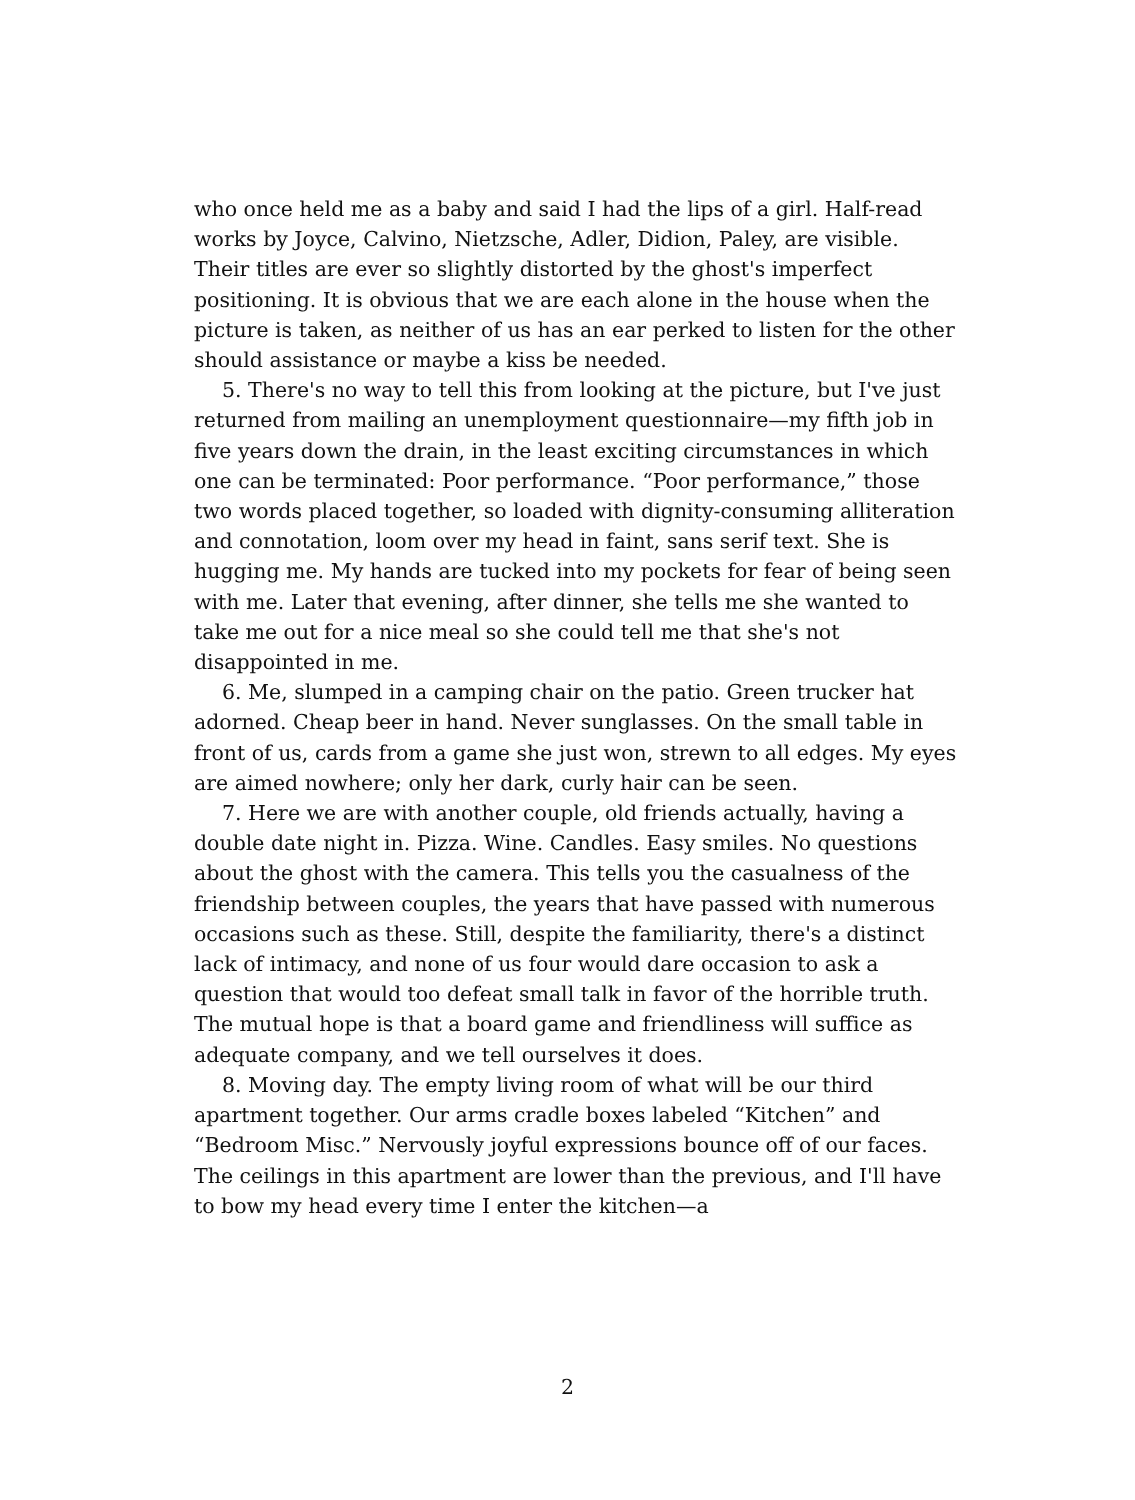who once held me as a baby and said I had the lips of a girl. Half-read works by Joyce, Calvino, Nietzsche, Adler, Didion, Paley, are visible. Their titles are ever so slightly distorted by the ghost's imperfect positioning. It is obvious that we are each alone in the house when the picture is taken, as neither of us has an ear perked to listen for the other should assistance or maybe a kiss be needed.
5. There's no way to tell this from looking at the picture, but I've just returned from mailing an unemployment questionnaire—my fifth job in five years down the drain, in the least exciting circumstances in which one can be terminated: Poor performance. “Poor performance,” those two words placed together, so loaded with dignity-consuming alliteration and connotation, loom over my head in faint, sans serif text. She is hugging me. My hands are tucked into my pockets for fear of being seen with me. Later that evening, after dinner, she tells me she wanted to take me out for a nice meal so she could tell me that she's not disappointed in me.
6. Me, slumped in a camping chair on the patio. Green trucker hat adorned. Cheap beer in hand. Never sunglasses. On the small table in front of us, cards from a game she just won, strewn to all edges. My eyes are aimed nowhere; only her dark, curly hair can be seen.
7. Here we are with another couple, old friends actually, having a double date night in. Pizza. Wine. Candles. Easy smiles. No questions about the ghost with the camera. This tells you the casualness of the friendship between couples, the years that have passed with numerous occasions such as these. Still, despite the familiarity, there's a distinct lack of intimacy, and none of us four would dare occasion to ask a question that would too defeat small talk in favor of the horrible truth. The mutual hope is that a board game and friendliness will suffice as adequate company, and we tell ourselves it does.
8. Moving day. The empty living room of what will be our third apartment together. Our arms cradle boxes labeled “Kitchen” and “Bedroom Misc.” Nervously joyful expressions bounce off of our faces. The ceilings in this apartment are lower than the previous, and I'll have to bow my head every time I enter the kitchen—a
2